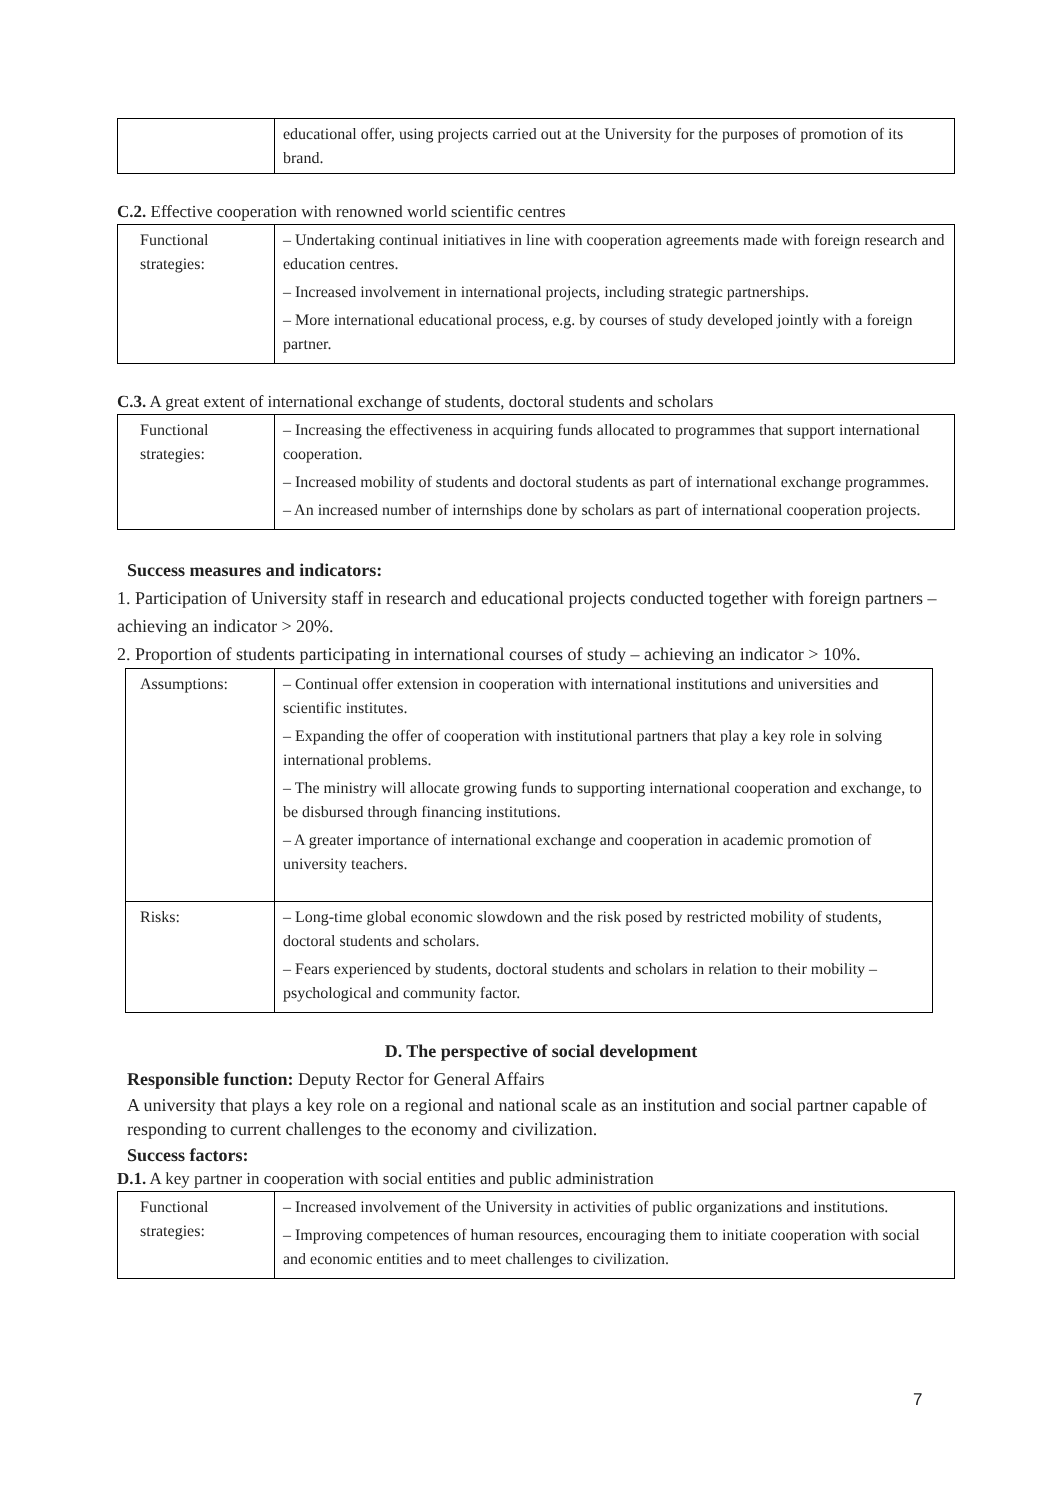| | educational offer, using projects carried out at the University for the purposes of promotion of its brand. |
C.2. Effective cooperation with renowned world scientific centres
| Functional strategies: | – Undertaking continual initiatives in line with cooperation agreements made with foreign research and education centres. – Increased involvement in international projects, including strategic partnerships. – More international educational process, e.g. by courses of study developed jointly with a foreign partner. |
C.3. A great extent of international exchange of students, doctoral students and scholars
| Functional strategies: | – Increasing the effectiveness in acquiring funds allocated to programmes that support international cooperation. – Increased mobility of students and doctoral students as part of international exchange programmes. – An increased number of internships done by scholars as part of international cooperation projects. |
Success measures and indicators:
1. Participation of University staff in research and educational projects conducted together with foreign partners – achieving an indicator > 20%.
2. Proportion of students participating in international courses of study – achieving an indicator > 10%.
| Assumptions: | – Continual offer extension in cooperation with international institutions and universities and scientific institutes. – Expanding the offer of cooperation with institutional partners that play a key role in solving international problems. – The ministry will allocate growing funds to supporting international cooperation and exchange, to be disbursed through financing institutions. – A greater importance of international exchange and cooperation in academic promotion of university teachers. |
| Risks: | – Long-time global economic slowdown and the risk posed by restricted mobility of students, doctoral students and scholars. – Fears experienced by students, doctoral students and scholars in relation to their mobility – psychological and community factor. |
D. The perspective of social development
Responsible function: Deputy Rector for General Affairs
A university that plays a key role on a regional and national scale as an institution and social partner capable of responding to current challenges to the economy and civilization.
Success factors:
D.1. A key partner in cooperation with social entities and public administration
| Functional strategies: | – Increased involvement of the University in activities of public organizations and institutions. – Improving competences of human resources, encouraging them to initiate cooperation with social and economic entities and to meet challenges to civilization. |
7